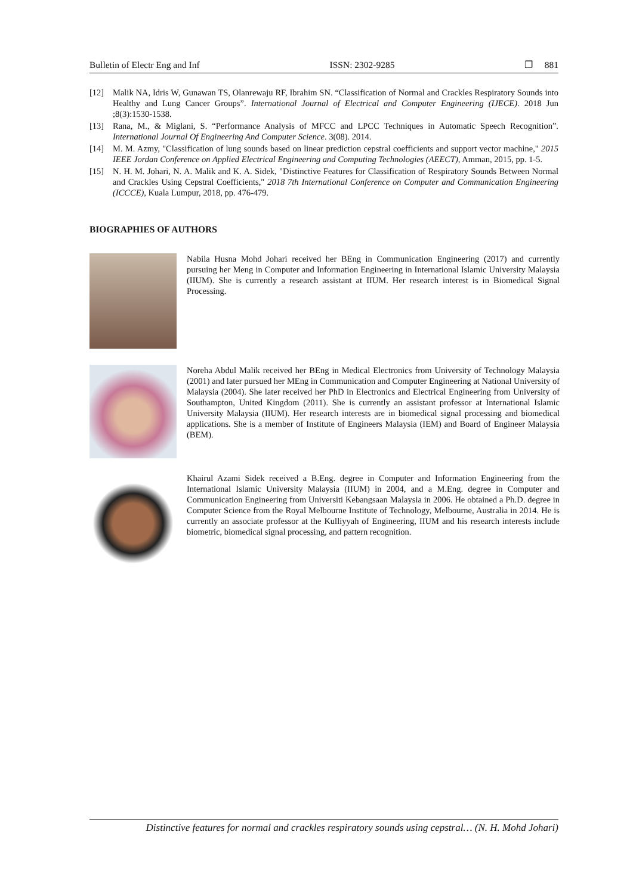Bulletin of Electr Eng and Inf ISSN: 2302-9285 ❐ 881
[12] Malik NA, Idris W, Gunawan TS, Olanrewaju RF, Ibrahim SN. “Classification of Normal and Crackles Respiratory Sounds into Healthy and Lung Cancer Groups”. International Journal of Electrical and Computer Engineering (IJECE). 2018 Jun ;8(3):1530-1538.
[13] Rana, M., & Miglani, S. “Performance Analysis of MFCC and LPCC Techniques in Automatic Speech Recognition”. International Journal Of Engineering And Computer Science. 3(08). 2014.
[14] M. M. Azmy, "Classification of lung sounds based on linear prediction cepstral coefficients and support vector machine," 2015 IEEE Jordan Conference on Applied Electrical Engineering and Computing Technologies (AEECT), Amman, 2015, pp. 1-5.
[15] N. H. M. Johari, N. A. Malik and K. A. Sidek, "Distinctive Features for Classification of Respiratory Sounds Between Normal and Crackles Using Cepstral Coefficients," 2018 7th International Conference on Computer and Communication Engineering (ICCCE), Kuala Lumpur, 2018, pp. 476-479.
BIOGRAPHIES OF AUTHORS
Nabila Husna Mohd Johari received her BEng in Communication Engineering (2017) and currently pursuing her Meng in Computer and Information Engineering in International Islamic University Malaysia (IIUM). She is currently a research assistant at IIUM. Her research interest is in Biomedical Signal Processing.
Noreha Abdul Malik received her BEng in Medical Electronics from University of Technology Malaysia (2001) and later pursued her MEng in Communication and Computer Engineering at National University of Malaysia (2004). She later received her PhD in Electronics and Electrical Engineering from University of Southampton, United Kingdom (2011). She is currently an assistant professor at International Islamic University Malaysia (IIUM). Her research interests are in biomedical signal processing and biomedical applications. She is a member of Institute of Engineers Malaysia (IEM) and Board of Engineer Malaysia (BEM).
Khairul Azami Sidek received a B.Eng. degree in Computer and Information Engineering from the International Islamic University Malaysia (IIUM) in 2004, and a M.Eng. degree in Computer and Communication Engineering from Universiti Kebangsaan Malaysia in 2006. He obtained a Ph.D. degree in Computer Science from the Royal Melbourne Institute of Technology, Melbourne, Australia in 2014. He is currently an associate professor at the Kulliyyah of Engineering, IIUM and his research interests include biometric, biomedical signal processing, and pattern recognition.
Distinctive features for normal and crackles respiratory sounds using cepstral… (N. H. Mohd Johari)